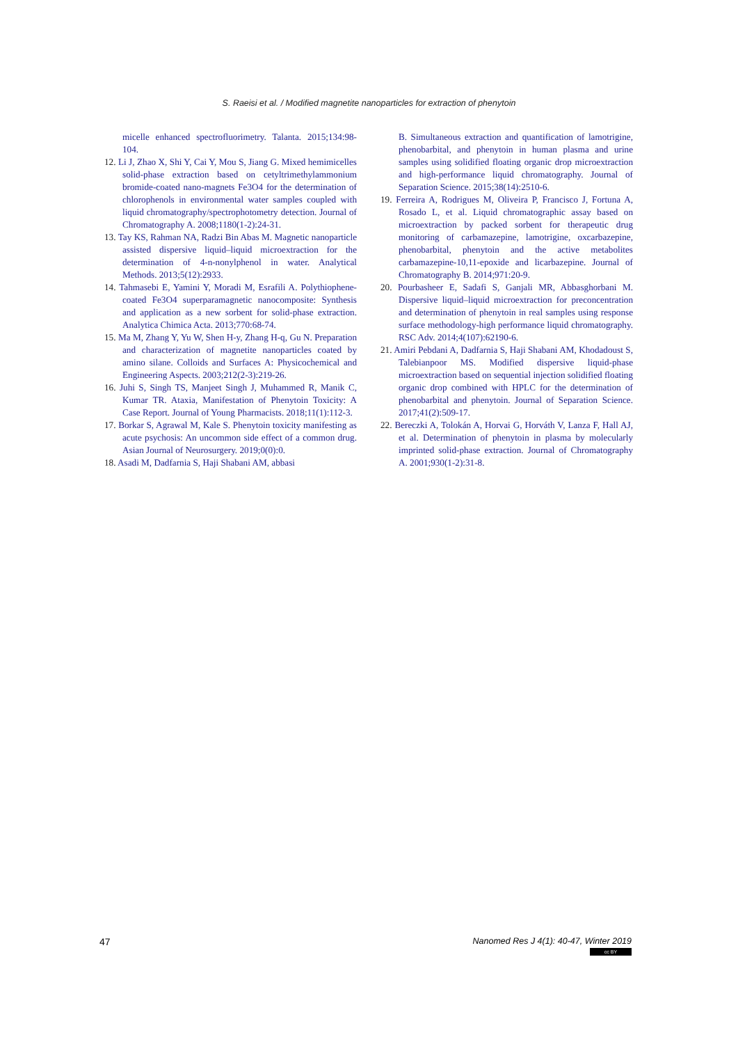S. Raeisi et al. / Modified magnetite nanoparticles for extraction of phenytoin
micelle enhanced spectrofluorimetry. Talanta. 2015;134:98-104.
12. Li J, Zhao X, Shi Y, Cai Y, Mou S, Jiang G. Mixed hemimicelles solid-phase extraction based on cetyltrimethylammonium bromide-coated nano-magnets Fe3O4 for the determination of chlorophenols in environmental water samples coupled with liquid chromatography/spectrophotometry detection. Journal of Chromatography A. 2008;1180(1-2):24-31.
13. Tay KS, Rahman NA, Radzi Bin Abas M. Magnetic nanoparticle assisted dispersive liquid–liquid microextraction for the determination of 4-n-nonylphenol in water. Analytical Methods. 2013;5(12):2933.
14. Tahmasebi E, Yamini Y, Moradi M, Esrafili A. Polythiophene-coated Fe3O4 superparamagnetic nanocomposite: Synthesis and application as a new sorbent for solid-phase extraction. Analytica Chimica Acta. 2013;770:68-74.
15. Ma M, Zhang Y, Yu W, Shen H-y, Zhang H-q, Gu N. Preparation and characterization of magnetite nanoparticles coated by amino silane. Colloids and Surfaces A: Physicochemical and Engineering Aspects. 2003;212(2-3):219-26.
16. Juhi S, Singh TS, Manjeet Singh J, Muhammed R, Manik C, Kumar TR. Ataxia, Manifestation of Phenytoin Toxicity: A Case Report. Journal of Young Pharmacists. 2018;11(1):112-3.
17. Borkar S, Agrawal M, Kale S. Phenytoin toxicity manifesting as acute psychosis: An uncommon side effect of a common drug. Asian Journal of Neurosurgery. 2019;0(0):0.
18. Asadi M, Dadfarnia S, Haji Shabani AM, abbasi
B. Simultaneous extraction and quantification of lamotrigine, phenobarbital, and phenytoin in human plasma and urine samples using solidified floating organic drop microextraction and high-performance liquid chromatography. Journal of Separation Science. 2015;38(14):2510-6.
19. Ferreira A, Rodrigues M, Oliveira P, Francisco J, Fortuna A, Rosado L, et al. Liquid chromatographic assay based on microextraction by packed sorbent for therapeutic drug monitoring of carbamazepine, lamotrigine, oxcarbazepine, phenobarbital, phenytoin and the active metabolites carbamazepine-10,11-epoxide and licarbazepine. Journal of Chromatography B. 2014;971:20-9.
20. Pourbasheer E, Sadafi S, Ganjali MR, Abbasghorbani M. Dispersive liquid–liquid microextraction for preconcentration and determination of phenytoin in real samples using response surface methodology-high performance liquid chromatography. RSC Adv. 2014;4(107):62190-6.
21. Amiri Pebdani A, Dadfarnia S, Haji Shabani AM, Khodadoust S, Talebianpoor MS. Modified dispersive liquid-phase microextraction based on sequential injection solidified floating organic drop combined with HPLC for the determination of phenobarbital and phenytoin. Journal of Separation Science. 2017;41(2):509-17.
22. Bereczki A, Tolokán A, Horvai G, Horváth V, Lanza F, Hall AJ, et al. Determination of phenytoin in plasma by molecularly imprinted solid-phase extraction. Journal of Chromatography A. 2001;930(1-2):31-8.
47
Nanomed Res J 4(1): 40-47, Winter 2019
cc BY